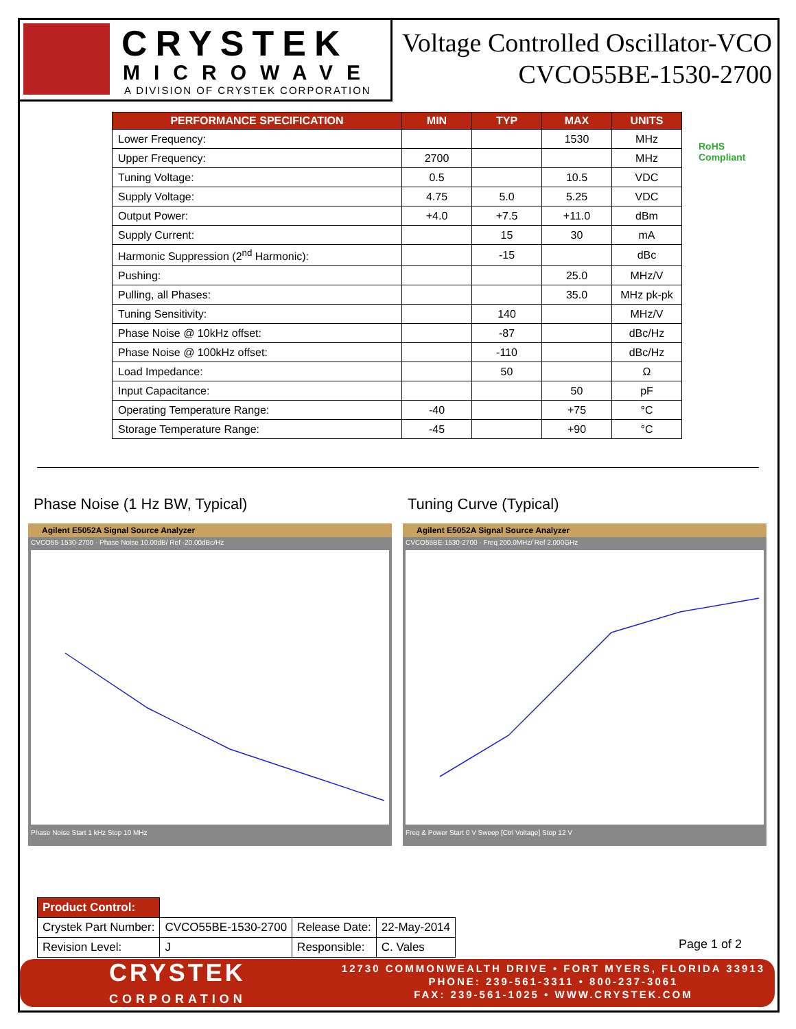CRYSTEK
MICROWAVE
A DIVISION OF CRYSTEK CORPORATION
Voltage Controlled Oscillator-VCO
CVCO55BE-1530-2700
| PERFORMANCE SPECIFICATION | MIN | TYP | MAX | UNITS |
| --- | --- | --- | --- | --- |
| Lower Frequency: | | | 1530 | MHz |
| Upper Frequency: | 2700 | | | MHz |
| Tuning Voltage: | 0.5 | | 10.5 | VDC |
| Supply Voltage: | 4.75 | 5.0 | 5.25 | VDC |
| Output Power: | +4.0 | +7.5 | +11.0 | dBm |
| Supply Current: | | 15 | 30 | mA |
| Harmonic Suppression (2<sup>nd</sup> Harmonic): | | -15 | | dBc |
| Pushing: | | | 25.0 | MHz/V |
| Pulling, all Phases: | | | 35.0 | MHz pk-pk |
| Tuning Sensitivity: | | 140 | | MHz/V |
| Phase Noise @ 10kHz offset: | | -87 | | dBc/Hz |
| Phase Noise @ 100kHz offset: | | -110 | | dBc/Hz |
| Load Impedance: | | 50 | | Ω |
| Input Capacitance: | | | 50 | pF |
| Operating Temperature Range: | -40 | | +75 | °C |
| Storage Temperature Range: | -45 | | +90 | °C |
RoHS
Compliant
Phase Noise (1 Hz BW, Typical) Tuning Curve (Typical)
Agilent E5052A Signal Source Analyzer
CVCO55-1530-2700 · Phase Noise 10.00dB/ Ref -20.00dBc/Hz
Phase Noise Start 1 kHz Stop 10 MHz
Agilent E5052A Signal Source Analyzer
CVCO55BE-1530-2700 · Freq 200.0MHz/ Ref 2.000GHz
Freq & Power Start 0 V Sweep [Ctrl Voltage] Stop 12 V
| Product Control: | | | |
| Crystek Part Number: | CVCO55BE-1530-2700 | Release Date: | 22-May-2014 |
| Revision Level: | J | Responsible: | C. Vales |
Page 1 of 2
CRYSTEK
CORPORATION
12730 COMMONWEALTH DRIVE • FORT MYERS, FLORIDA 33913
PHONE: 239-561-3311 • 800-237-3061
FAX: 239-561-1025 • WWW.CRYSTEK.COM